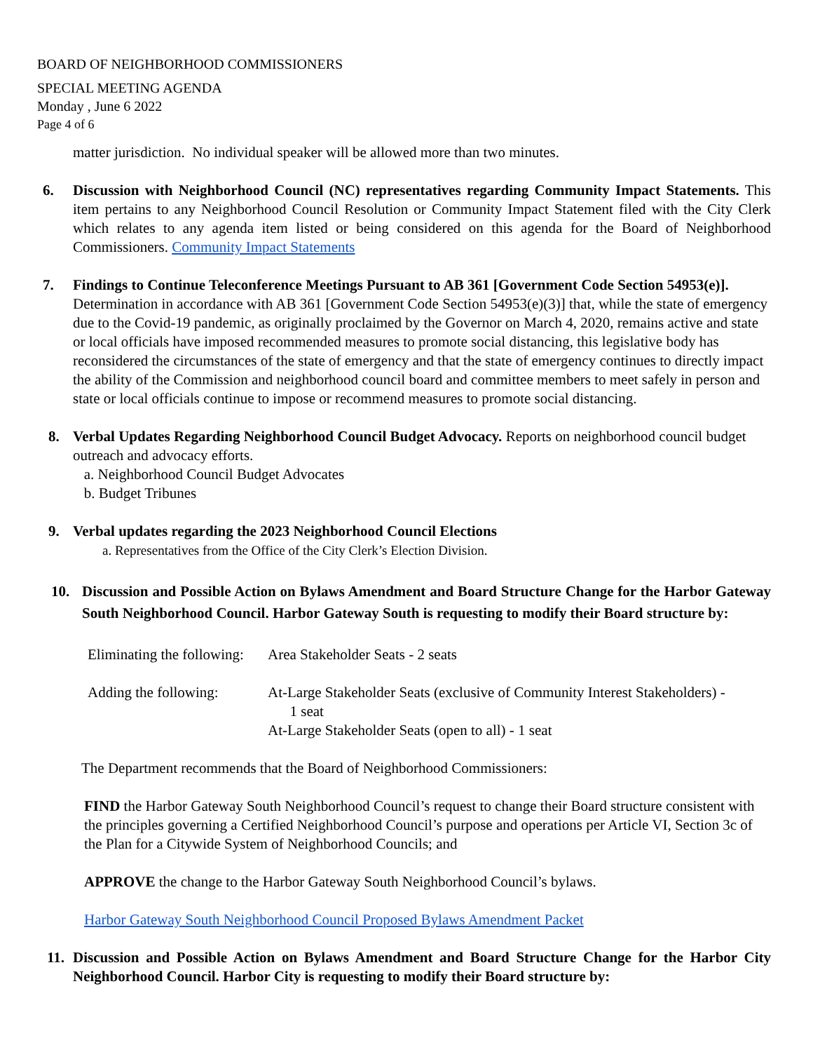BOARD OF NEIGHBORHOOD COMMISSIONERS
SPECIAL MEETING AGENDA
Monday , June 6 2022
Page 4 of 6
matter jurisdiction. No individual speaker will be allowed more than two minutes.
6. Discussion with Neighborhood Council (NC) representatives regarding Community Impact Statements. This item pertains to any Neighborhood Council Resolution or Community Impact Statement filed with the City Clerk which relates to any agenda item listed or being considered on this agenda for the Board of Neighborhood Commissioners. Community Impact Statements
7. Findings to Continue Teleconference Meetings Pursuant to AB 361 [Government Code Section 54953(e)]. Determination in accordance with AB 361 [Government Code Section 54953(e)(3)] that, while the state of emergency due to the Covid-19 pandemic, as originally proclaimed by the Governor on March 4, 2020, remains active and state or local officials have imposed recommended measures to promote social distancing, this legislative body has reconsidered the circumstances of the state of emergency and that the state of emergency continues to directly impact the ability of the Commission and neighborhood council board and committee members to meet safely in person and state or local officials continue to impose or recommend measures to promote social distancing.
8. Verbal Updates Regarding Neighborhood Council Budget Advocacy. Reports on neighborhood council budget outreach and advocacy efforts.
a. Neighborhood Council Budget Advocates
b. Budget Tribunes
9. Verbal updates regarding the 2023 Neighborhood Council Elections
a. Representatives from the Office of the City Clerk’s Election Division.
10. Discussion and Possible Action on Bylaws Amendment and Board Structure Change for the Harbor Gateway South Neighborhood Council. Harbor Gateway South is requesting to modify their Board structure by:
Eliminating the following:
Area Stakeholder Seats - 2 seats
Adding the following:
At-Large Stakeholder Seats (exclusive of Community Interest Stakeholders) -
1 seat
At-Large Stakeholder Seats (open to all) - 1 seat
The Department recommends that the Board of Neighborhood Commissioners:
FIND the Harbor Gateway South Neighborhood Council’s request to change their Board structure consistent with the principles governing a Certified Neighborhood Council’s purpose and operations per Article VI, Section 3c of the Plan for a Citywide System of Neighborhood Councils; and
APPROVE the change to the Harbor Gateway South Neighborhood Council’s bylaws.
Harbor Gateway South Neighborhood Council Proposed Bylaws Amendment Packet
11. Discussion and Possible Action on Bylaws Amendment and Board Structure Change for the Harbor City Neighborhood Council. Harbor City is requesting to modify their Board structure by: